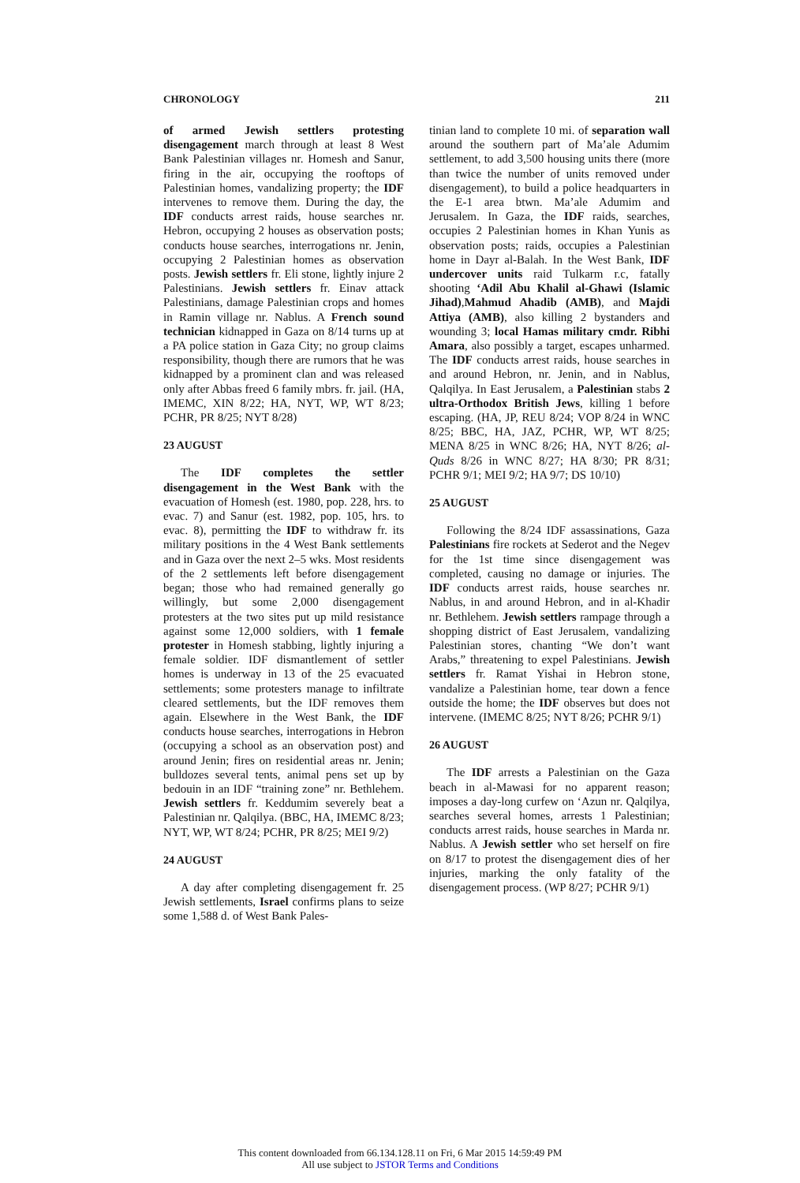CHRONOLOGY 211
of armed Jewish settlers protesting disengagement march through at least 8 West Bank Palestinian villages nr. Homesh and Sanur, firing in the air, occupying the rooftops of Palestinian homes, vandalizing property; the IDF intervenes to remove them. During the day, the IDF conducts arrest raids, house searches nr. Hebron, occupying 2 houses as observation posts; conducts house searches, interrogations nr. Jenin, occupying 2 Palestinian homes as observation posts. Jewish settlers fr. Eli stone, lightly injure 2 Palestinians. Jewish settlers fr. Einav attack Palestinians, damage Palestinian crops and homes in Ramin village nr. Nablus. A French sound technician kidnapped in Gaza on 8/14 turns up at a PA police station in Gaza City; no group claims responsibility, though there are rumors that he was kidnapped by a prominent clan and was released only after Abbas freed 6 family mbrs. fr. jail. (HA, IMEMC, XIN 8/22; HA, NYT, WP, WT 8/23; PCHR, PR 8/25; NYT 8/28)
23 AUGUST
The IDF completes the settler disengagement in the West Bank with the evacuation of Homesh (est. 1980, pop. 228, hrs. to evac. 7) and Sanur (est. 1982, pop. 105, hrs. to evac. 8), permitting the IDF to withdraw fr. its military positions in the 4 West Bank settlements and in Gaza over the next 2–5 wks. Most residents of the 2 settlements left before disengagement began; those who had remained generally go willingly, but some 2,000 disengagement protesters at the two sites put up mild resistance against some 12,000 soldiers, with 1 female protester in Homesh stabbing, lightly injuring a female soldier. IDF dismantlement of settler homes is underway in 13 of the 25 evacuated settlements; some protesters manage to infiltrate cleared settlements, but the IDF removes them again. Elsewhere in the West Bank, the IDF conducts house searches, interrogations in Hebron (occupying a school as an observation post) and around Jenin; fires on residential areas nr. Jenin; bulldozes several tents, animal pens set up by bedouin in an IDF “training zone” nr. Bethlehem. Jewish settlers fr. Keddumim severely beat a Palestinian nr. Qalqilya. (BBC, HA, IMEMC 8/23; NYT, WP, WT 8/24; PCHR, PR 8/25; MEI 9/2)
24 AUGUST
A day after completing disengagement fr. 25 Jewish settlements, Israel confirms plans to seize some 1,588 d. of West Bank Pales-
tinian land to complete 10 mi. of separation wall around the southern part of Ma’ale Adumim settlement, to add 3,500 housing units there (more than twice the number of units removed under disengagement), to build a police headquarters in the E-1 area btwn. Ma’ale Adumim and Jerusalem. In Gaza, the IDF raids, searches, occupies 2 Palestinian homes in Khan Yunis as observation posts; raids, occupies a Palestinian home in Dayr al-Balah. In the West Bank, IDF undercover units raid Tulkarm r.c, fatally shooting ‘Adil Abu Khalil al-Ghawi (Islamic Jihad),Mahmud Ahadib (AMB), and Majdi Attiya (AMB), also killing 2 bystanders and wounding 3; local Hamas military cmdr. Ribhi Amara, also possibly a target, escapes unharmed. The IDF conducts arrest raids, house searches in and around Hebron, nr. Jenin, and in Nablus, Qalqilya. In East Jerusalem, a Palestinian stabs 2 ultra-Orthodox British Jews, killing 1 before escaping. (HA, JP, REU 8/24; VOP 8/24 in WNC 8/25; BBC, HA, JAZ, PCHR, WP, WT 8/25; MENA 8/25 in WNC 8/26; HA, NYT 8/26; al-Quds 8/26 in WNC 8/27; HA 8/30; PR 8/31; PCHR 9/1; MEI 9/2; HA 9/7; DS 10/10)
25 AUGUST
Following the 8/24 IDF assassinations, Gaza Palestinians fire rockets at Sederot and the Negev for the 1st time since disengagement was completed, causing no damage or injuries. The IDF conducts arrest raids, house searches nr. Nablus, in and around Hebron, and in al-Khadir nr. Bethlehem. Jewish settlers rampage through a shopping district of East Jerusalem, vandalizing Palestinian stores, chanting “We don’t want Arabs,” threatening to expel Palestinians. Jewish settlers fr. Ramat Yishai in Hebron stone, vandalize a Palestinian home, tear down a fence outside the home; the IDF observes but does not intervene. (IMEMC 8/25; NYT 8/26; PCHR 9/1)
26 AUGUST
The IDF arrests a Palestinian on the Gaza beach in al-Mawasi for no apparent reason; imposes a day-long curfew on ‘Azun nr. Qalqilya, searches several homes, arrests 1 Palestinian; conducts arrest raids, house searches in Marda nr. Nablus. A Jewish settler who set herself on fire on 8/17 to protest the disengagement dies of her injuries, marking the only fatality of the disengagement process. (WP 8/27; PCHR 9/1)
This content downloaded from 66.134.128.11 on Fri, 6 Mar 2015 14:59:49 PM
All use subject to JSTOR Terms and Conditions